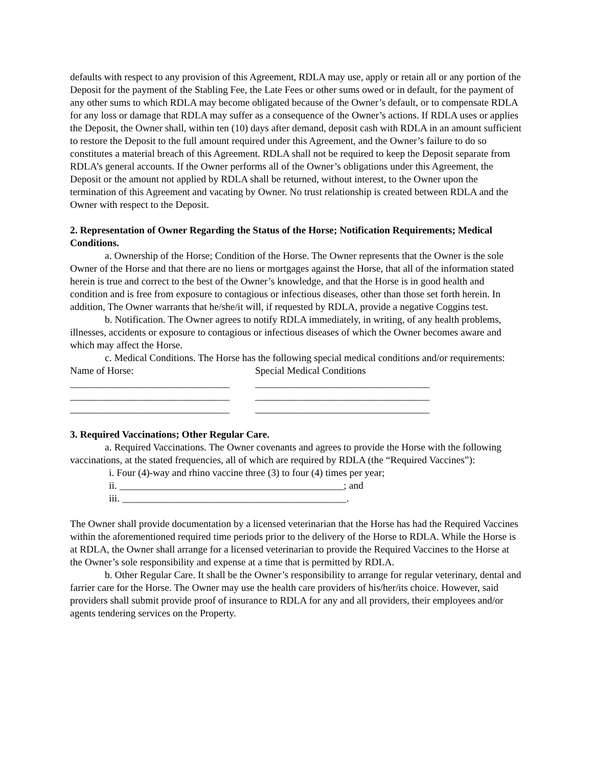defaults with respect to any provision of this Agreement, RDLA may use, apply or retain all or any portion of the Deposit for the payment of the Stabling Fee, the Late Fees or other sums owed or in default, for the payment of any other sums to which RDLA may become obligated because of the Owner’s default, or to compensate RDLA for any loss or damage that RDLA may suffer as a consequence of the Owner’s actions. If RDLA uses or applies the Deposit, the Owner shall, within ten (10) days after demand, deposit cash with RDLA in an amount sufficient to restore the Deposit to the full amount required under this Agreement, and the Owner’s failure to do so constitutes a material breach of this Agreement. RDLA shall not be required to keep the Deposit separate from RDLA’s general accounts. If the Owner performs all of the Owner’s obligations under this Agreement, the Deposit or the amount not applied by RDLA shall be returned, without interest, to the Owner upon the termination of this Agreement and vacating by Owner. No trust relationship is created between RDLA and the Owner with respect to the Deposit.
2. Representation of Owner Regarding the Status of the Horse; Notification Requirements; Medical Conditions.
a. Ownership of the Horse; Condition of the Horse. The Owner represents that the Owner is the sole Owner of the Horse and that there are no liens or mortgages against the Horse, that all of the information stated herein is true and correct to the best of the Owner’s knowledge, and that the Horse is in good health and condition and is free from exposure to contagious or infectious diseases, other than those set forth herein. In addition, The Owner warrants that he/she/it will, if requested by RDLA, provide a negative Coggins test.
b. Notification. The Owner agrees to notify RDLA immediately, in writing, of any health problems, illnesses, accidents or exposure to contagious or infectious diseases of which the Owner becomes aware and which may affect the Horse.
c. Medical Conditions. The Horse has the following special medical conditions and/or requirements:
Name of Horse: Special Medical Conditions
________________________________ ___________________________________
________________________________ ___________________________________
________________________________ ___________________________________
3. Required Vaccinations; Other Regular Care.
a. Required Vaccinations. The Owner covenants and agrees to provide the Horse with the following vaccinations, at the stated frequencies, all of which are required by RDLA (the “Required Vaccines”):
i. Four (4)-way and rhino vaccine three (3) to four (4) times per year;
ii. _____________________________________________; and
iii. _____________________________________________.
The Owner shall provide documentation by a licensed veterinarian that the Horse has had the Required Vaccines within the aforementioned required time periods prior to the delivery of the Horse to RDLA. While the Horse is at RDLA, the Owner shall arrange for a licensed veterinarian to provide the Required Vaccines to the Horse at the Owner’s sole responsibility and expense at a time that is permitted by RDLA.
b. Other Regular Care. It shall be the Owner’s responsibility to arrange for regular veterinary, dental and farrier care for the Horse. The Owner may use the health care providers of his/her/its choice. However, said providers shall submit provide proof of insurance to RDLA for any and all providers, their employees and/or agents tendering services on the Property.